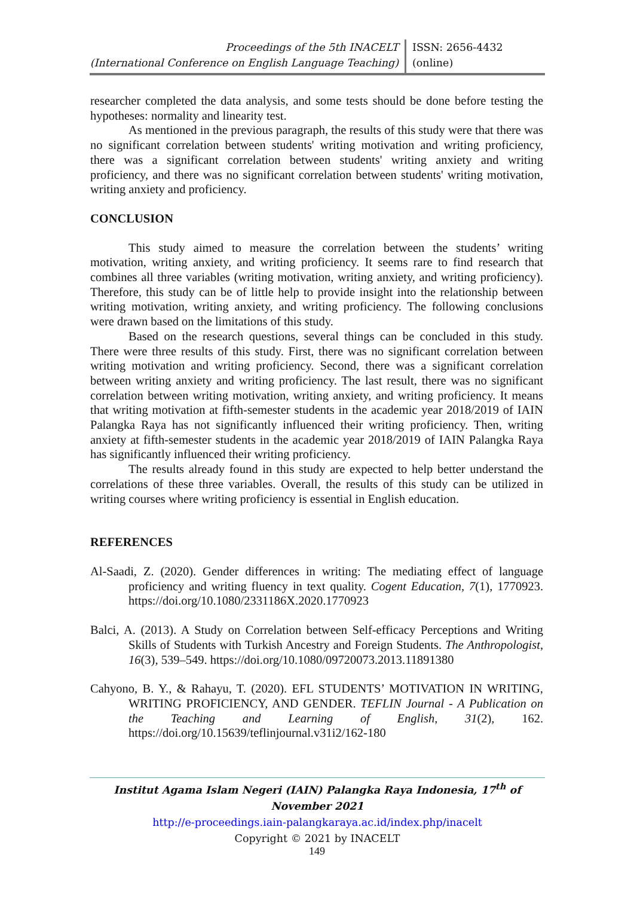Proceedings of the 5th INACELT
(International Conference on English Language Teaching)
ISSN: 2656-4432 (online)
researcher completed the data analysis, and some tests should be done before testing the hypotheses: normality and linearity test.
As mentioned in the previous paragraph, the results of this study were that there was no significant correlation between students' writing motivation and writing proficiency, there was a significant correlation between students' writing anxiety and writing proficiency, and there was no significant correlation between students' writing motivation, writing anxiety and proficiency.
CONCLUSION
This study aimed to measure the correlation between the students’ writing motivation, writing anxiety, and writing proficiency. It seems rare to find research that combines all three variables (writing motivation, writing anxiety, and writing proficiency). Therefore, this study can be of little help to provide insight into the relationship between writing motivation, writing anxiety, and writing proficiency. The following conclusions were drawn based on the limitations of this study.
Based on the research questions, several things can be concluded in this study. There were three results of this study. First, there was no significant correlation between writing motivation and writing proficiency. Second, there was a significant correlation between writing anxiety and writing proficiency. The last result, there was no significant correlation between writing motivation, writing anxiety, and writing proficiency. It means that writing motivation at fifth-semester students in the academic year 2018/2019 of IAIN Palangka Raya has not significantly influenced their writing proficiency. Then, writing anxiety at fifth-semester students in the academic year 2018/2019 of IAIN Palangka Raya has significantly influenced their writing proficiency.
The results already found in this study are expected to help better understand the correlations of these three variables. Overall, the results of this study can be utilized in writing courses where writing proficiency is essential in English education.
REFERENCES
Al-Saadi, Z. (2020). Gender differences in writing: The mediating effect of language proficiency and writing fluency in text quality. Cogent Education, 7(1), 1770923. https://doi.org/10.1080/2331186X.2020.1770923
Balci, A. (2013). A Study on Correlation between Self-efficacy Perceptions and Writing Skills of Students with Turkish Ancestry and Foreign Students. The Anthropologist, 16(3), 539–549. https://doi.org/10.1080/09720073.2013.11891380
Cahyono, B. Y., & Rahayu, T. (2020). EFL STUDENTS’ MOTIVATION IN WRITING, WRITING PROFICIENCY, AND GENDER. TEFLIN Journal - A Publication on the Teaching and Learning of English, 31(2), 162. https://doi.org/10.15639/teflinjournal.v31i2/162-180
Institut Agama Islam Negeri (IAIN) Palangka Raya Indonesia, 17<sup>th</sup> of November 2021
http://e-proceedings.iain-palangkaraya.ac.id/index.php/inacelt
Copyright © 2021 by INACELT
149